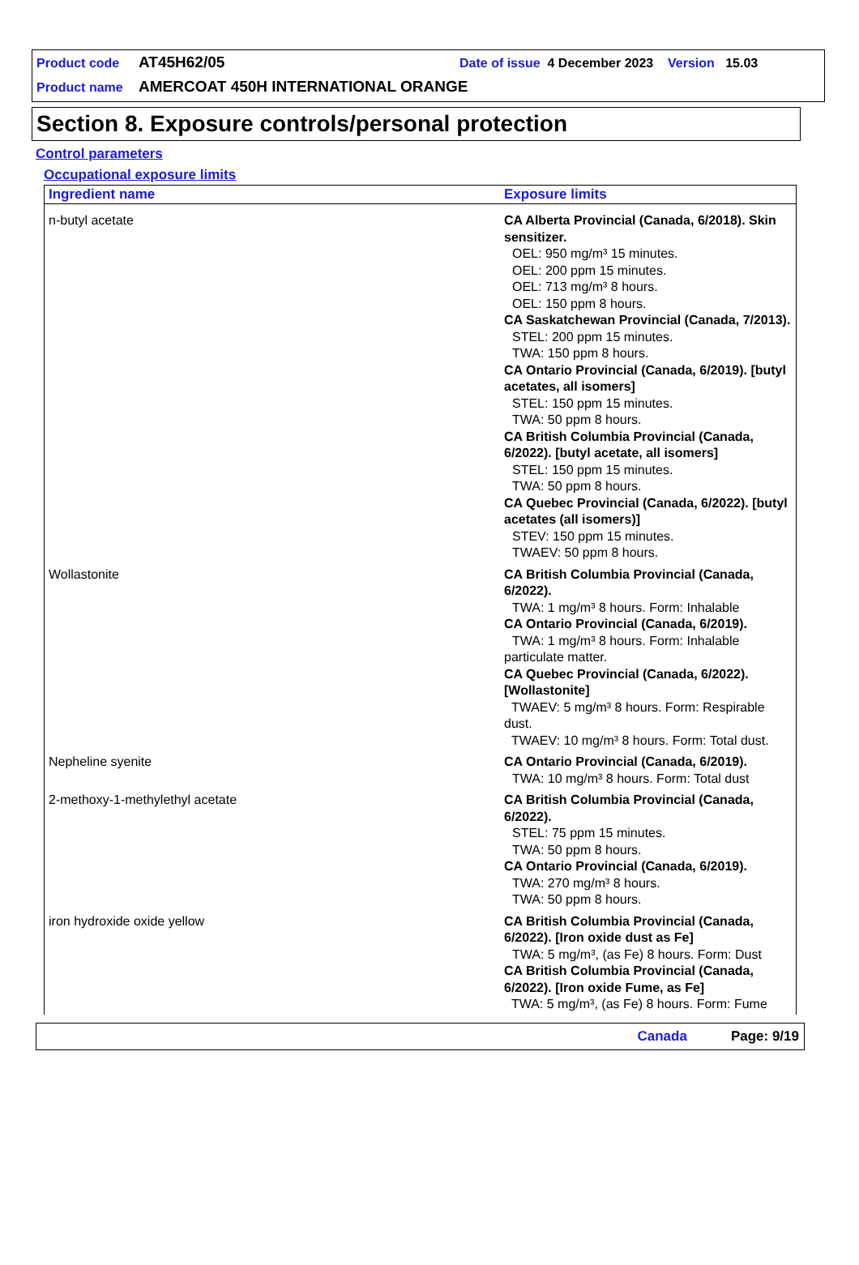Product code AT45H62/05 Date of issue 4 December 2023 Version 15.03
Product name AMERCOAT 450H INTERNATIONAL ORANGE
Section 8. Exposure controls/personal protection
Control parameters
Occupational exposure limits
| Ingredient name | Exposure limits |
| --- | --- |
| n-butyl acetate | CA Alberta Provincial (Canada, 6/2018). Skin sensitizer. OEL: 950 mg/m³ 15 minutes. OEL: 200 ppm 15 minutes. OEL: 713 mg/m³ 8 hours. OEL: 150 ppm 8 hours. CA Saskatchewan Provincial (Canada, 7/2013). STEL: 200 ppm 15 minutes. TWA: 150 ppm 8 hours. CA Ontario Provincial (Canada, 6/2019). [butyl acetates, all isomers] STEL: 150 ppm 15 minutes. TWA: 50 ppm 8 hours. CA British Columbia Provincial (Canada, 6/2022). [butyl acetate, all isomers] STEL: 150 ppm 15 minutes. TWA: 50 ppm 8 hours. CA Quebec Provincial (Canada, 6/2022). [butyl acetates (all isomers)] STEV: 150 ppm 15 minutes. TWAEV: 50 ppm 8 hours. |
| Wollastonite | CA British Columbia Provincial (Canada, 6/2022). TWA: 1 mg/m³ 8 hours. Form: Inhalable CA Ontario Provincial (Canada, 6/2019). TWA: 1 mg/m³ 8 hours. Form: Inhalable particulate matter. CA Quebec Provincial (Canada, 6/2022). [Wollastonite] TWAEV: 5 mg/m³ 8 hours. Form: Respirable dust. TWAEV: 10 mg/m³ 8 hours. Form: Total dust. |
| Nepheline syenite | CA Ontario Provincial (Canada, 6/2019). TWA: 10 mg/m³ 8 hours. Form: Total dust |
| 2-methoxy-1-methylethyl acetate | CA British Columbia Provincial (Canada, 6/2022). STEL: 75 ppm 15 minutes. TWA: 50 ppm 8 hours. CA Ontario Provincial (Canada, 6/2019). TWA: 270 mg/m³ 8 hours. TWA: 50 ppm 8 hours. |
| iron hydroxide oxide yellow | CA British Columbia Provincial (Canada, 6/2022). [Iron oxide dust as Fe] TWA: 5 mg/m³, (as Fe) 8 hours. Form: Dust CA British Columbia Provincial (Canada, 6/2022). [Iron oxide Fume, as Fe] TWA: 5 mg/m³, (as Fe) 8 hours. Form: Fume |
Canada Page: 9/19